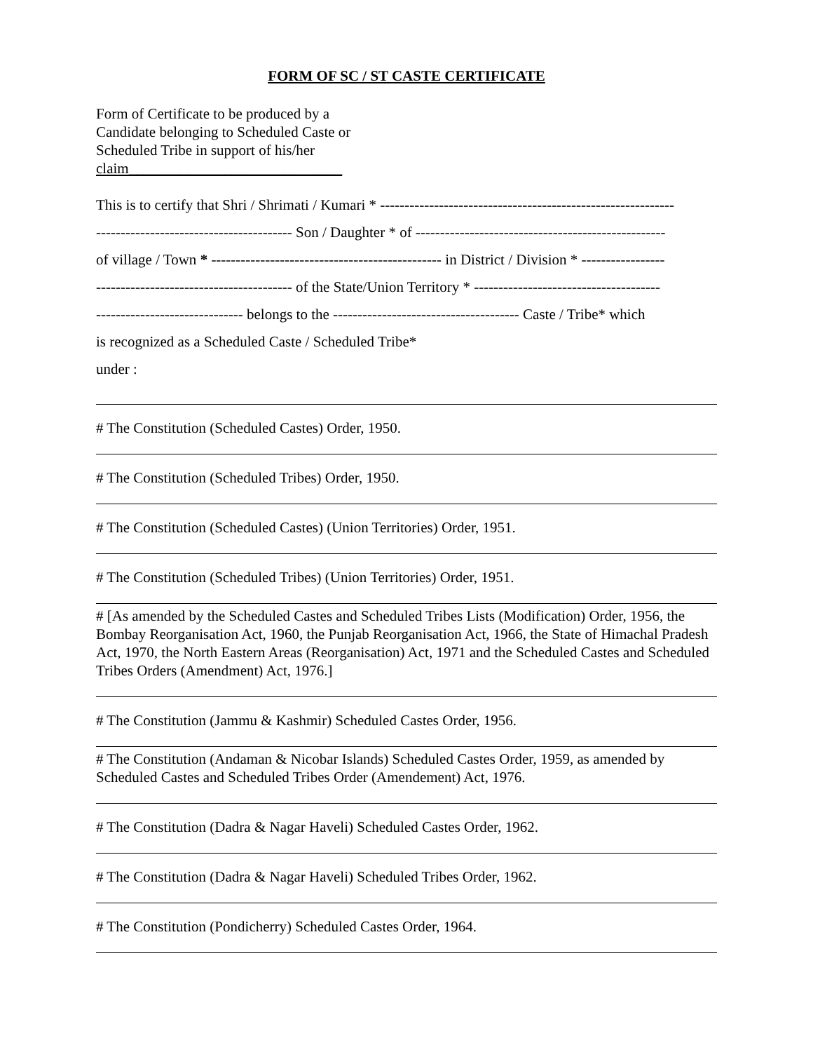FORM OF SC / ST CASTE CERTIFICATE
Form of Certificate to be produced by a Candidate belonging to Scheduled Caste or Scheduled Tribe in support of his/her claim_____________________________
This is to certify that Shri / Shrimati / Kumari * ------------------------------------------------------------
---------------------------------------- Son / Daughter * of ---------------------------------------------------
of village / Town * ----------------------------------------------- in District / Division * -----------------
---------------------------------------- of the State/Union Territory * --------------------------------------
------------------------------ belongs to the -------------------------------------- Caste / Tribe* which
is recognized as a Scheduled Caste / Scheduled Tribe*
under :
# The Constitution (Scheduled Castes) Order, 1950.
# The Constitution (Scheduled Tribes) Order, 1950.
# The Constitution (Scheduled Castes) (Union Territories) Order, 1951.
# The Constitution (Scheduled Tribes) (Union Territories) Order, 1951.
# [As amended by the Scheduled Castes and Scheduled Tribes Lists (Modification) Order, 1956, the Bombay Reorganisation Act, 1960, the Punjab Reorganisation Act, 1966, the State of Himachal Pradesh Act, 1970, the North Eastern Areas (Reorganisation) Act, 1971 and the Scheduled Castes and Scheduled Tribes Orders (Amendment) Act, 1976.]
# The Constitution (Jammu & Kashmir) Scheduled Castes Order, 1956.
# The Constitution (Andaman & Nicobar Islands) Scheduled Castes Order, 1959, as amended by Scheduled Castes and Scheduled Tribes Order (Amendement) Act, 1976.
# The Constitution (Dadra & Nagar Haveli) Scheduled Castes Order, 1962.
# The Constitution (Dadra & Nagar Haveli) Scheduled Tribes Order, 1962.
# The Constitution (Pondicherry) Scheduled Castes Order, 1964.